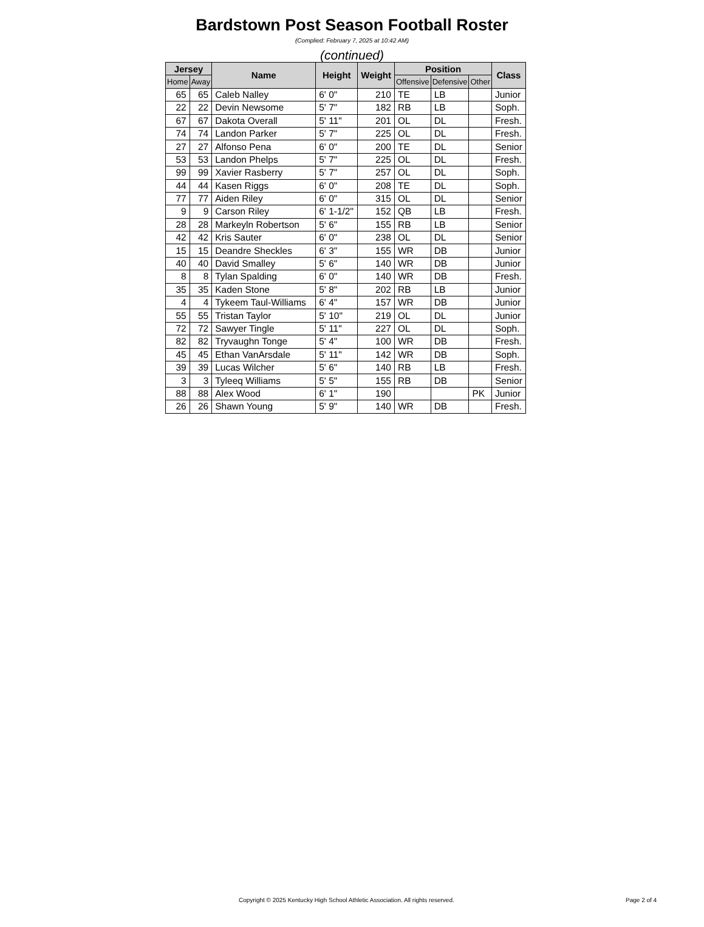Bardstown Post Season Football Roster
(Complied: February 7, 2025 at 10:42 AM)
(continued)
| Jersey | | Name | Height | Weight | Position | | | Class |
| --- | --- | --- | --- | --- | --- | --- | --- | --- |
| Home | Away | | | | Offensive | Defensive | Other | |
| 65 | 65 | Caleb Nalley | 6' 0" | 210 | TE | LB | | Junior |
| 22 | 22 | Devin Newsome | 5' 7" | 182 | RB | LB | | Soph. |
| 67 | 67 | Dakota Overall | 5' 11" | 201 | OL | DL | | Fresh. |
| 74 | 74 | Landon Parker | 5' 7" | 225 | OL | DL | | Fresh. |
| 27 | 27 | Alfonso Pena | 6' 0" | 200 | TE | DL | | Senior |
| 53 | 53 | Landon Phelps | 5' 7" | 225 | OL | DL | | Fresh. |
| 99 | 99 | Xavier Rasberry | 5' 7" | 257 | OL | DL | | Soph. |
| 44 | 44 | Kasen Riggs | 6' 0" | 208 | TE | DL | | Soph. |
| 77 | 77 | Aiden Riley | 6' 0" | 315 | OL | DL | | Senior |
| 9 | 9 | Carson Riley | 6' 1-1/2" | 152 | QB | LB | | Fresh. |
| 28 | 28 | Markeyln Robertson | 5' 6" | 155 | RB | LB | | Senior |
| 42 | 42 | Kris Sauter | 6' 0" | 238 | OL | DL | | Senior |
| 15 | 15 | Deandre Sheckles | 6' 3" | 155 | WR | DB | | Junior |
| 40 | 40 | David Smalley | 5' 6" | 140 | WR | DB | | Junior |
| 8 | 8 | Tylan Spalding | 6' 0" | 140 | WR | DB | | Fresh. |
| 35 | 35 | Kaden Stone | 5' 8" | 202 | RB | LB | | Junior |
| 4 | 4 | Tykeem Taul-Williams | 6' 4" | 157 | WR | DB | | Junior |
| 55 | 55 | Tristan Taylor | 5' 10" | 219 | OL | DL | | Junior |
| 72 | 72 | Sawyer Tingle | 5' 11" | 227 | OL | DL | | Soph. |
| 82 | 82 | Tryvaughn Tonge | 5' 4" | 100 | WR | DB | | Fresh. |
| 45 | 45 | Ethan VanArsdale | 5' 11" | 142 | WR | DB | | Soph. |
| 39 | 39 | Lucas Wilcher | 5' 6" | 140 | RB | LB | | Fresh. |
| 3 | 3 | Tyleeq Williams | 5' 5" | 155 | RB | DB | | Senior |
| 88 | 88 | Alex Wood | 6' 1" | 190 | | | PK | Junior |
| 26 | 26 | Shawn Young | 5' 9" | 140 | WR | DB | | Fresh. |
Copyright © 2025 Kentucky High School Athletic Association. All rights reserved. Page 2 of 4